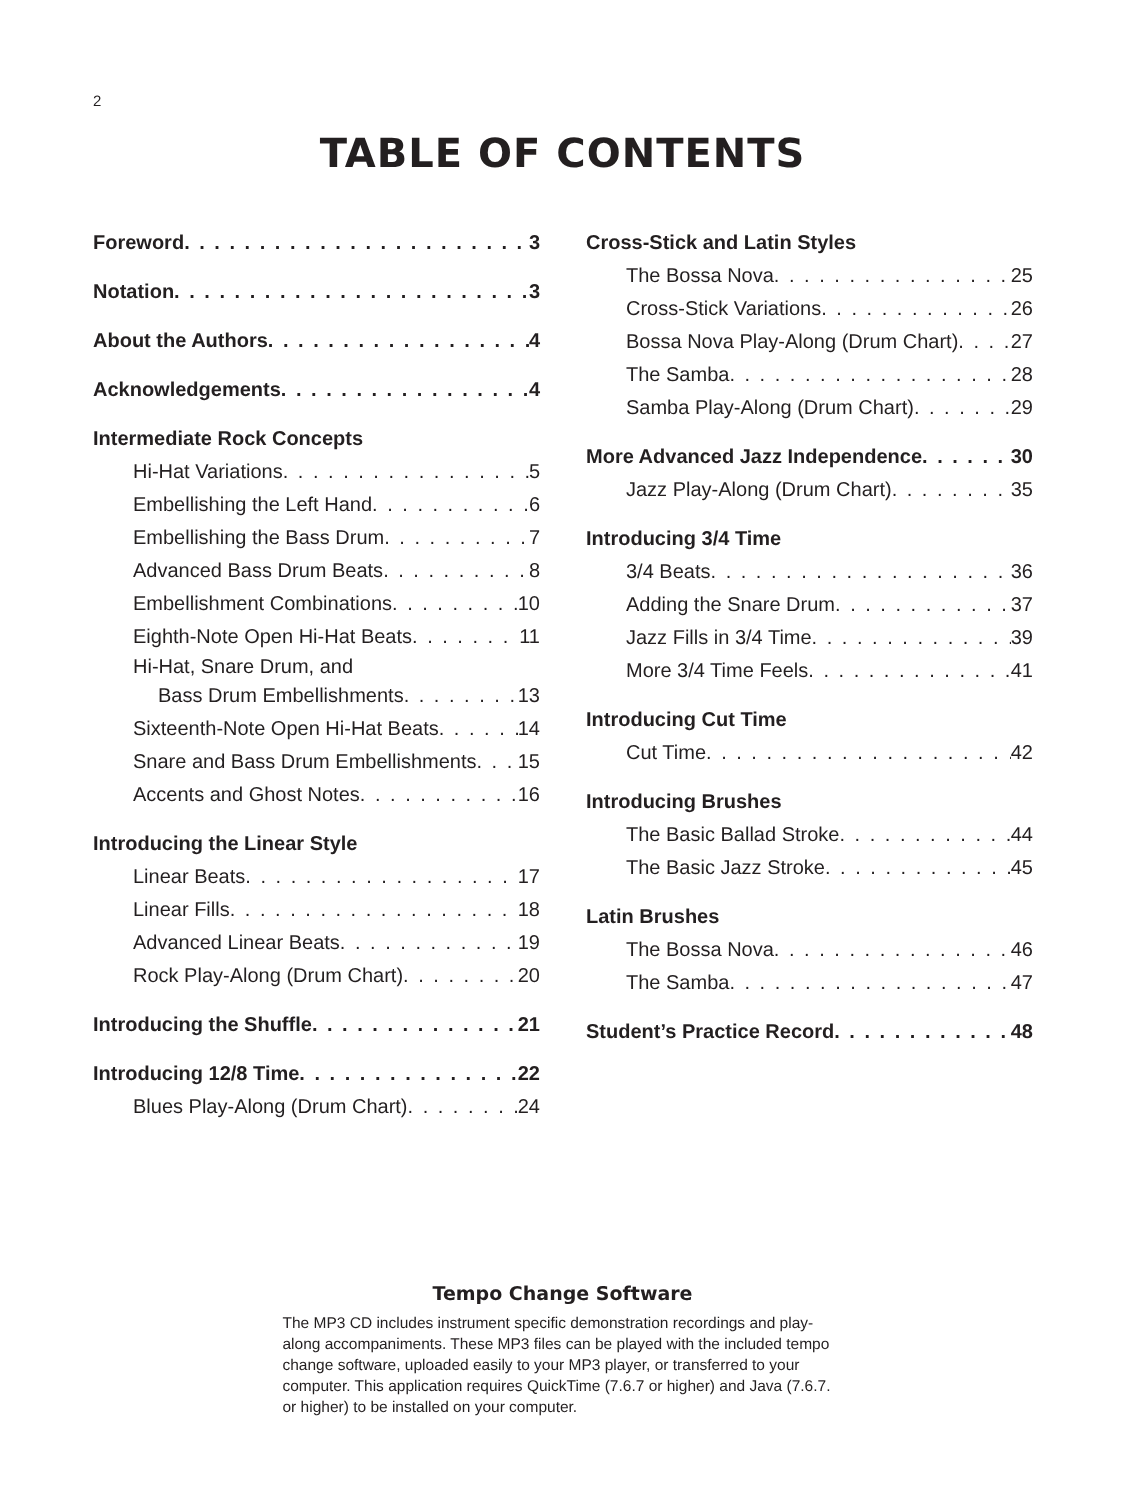2
TABLE OF CONTENTS
Foreword 3
Notation 3
About the Authors 4
Acknowledgements 4
Intermediate Rock Concepts
Hi-Hat Variations 5
Embellishing the Left Hand 6
Embellishing the Bass Drum 7
Advanced Bass Drum Beats 8
Embellishment Combinations 10
Eighth-Note Open Hi-Hat Beats 11
Hi-Hat, Snare Drum, and
Bass Drum Embellishments 13
Sixteenth-Note Open Hi-Hat Beats 14
Snare and Bass Drum Embellishments 15
Accents and Ghost Notes 16
Introducing the Linear Style
Linear Beats 17
Linear Fills 18
Advanced Linear Beats 19
Rock Play-Along (Drum Chart) 20
Introducing the Shuffle 21
Introducing 12/8 Time 22
Blues Play-Along (Drum Chart) 24
Cross-Stick and Latin Styles
The Bossa Nova 25
Cross-Stick Variations 26
Bossa Nova Play-Along (Drum Chart) 27
The Samba 28
Samba Play-Along (Drum Chart) 29
More Advanced Jazz Independence 30
Jazz Play-Along (Drum Chart) 35
Introducing 3/4 Time
3/4 Beats 36
Adding the Snare Drum 37
Jazz Fills in 3/4 Time 39
More 3/4 Time Feels 41
Introducing Cut Time
Cut Time 42
Introducing Brushes
The Basic Ballad Stroke 44
The Basic Jazz Stroke 45
Latin Brushes
The Bossa Nova 46
The Samba 47
Student’s Practice Record 48
Tempo Change Software
The MP3 CD includes instrument specific demonstration recordings and play-along accompaniments. These MP3 files can be played with the included tempo change software, uploaded easily to your MP3 player, or transferred to your computer. This application requires QuickTime (7.6.7 or higher) and Java (7.6.7. or higher) to be installed on your computer.